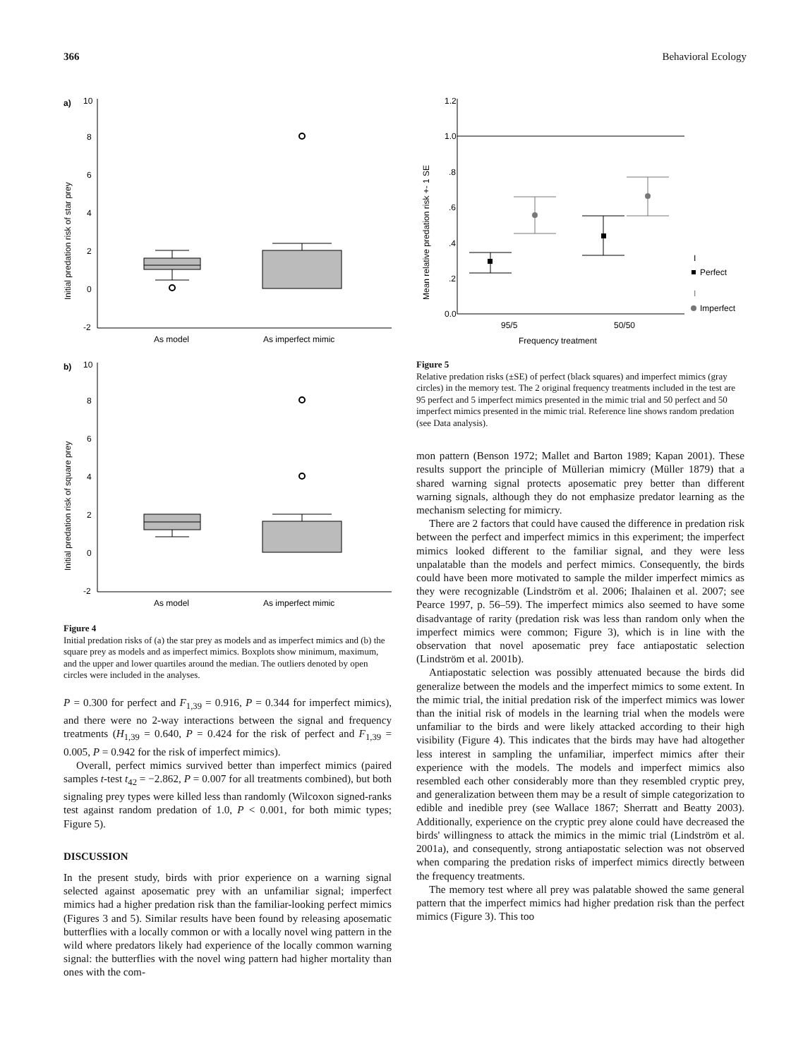366 Behavioral Ecology
a)
10
8
6
4
2
0
-2
Initial predation risk of star prey
As model
As imperfect mimic
b)
10
8
6
4
2
0
-2
Initial predation risk of square prey
As model
As imperfect mimic
Figure 4
Initial predation risks of (a) the star prey as models and as imperfect mimics and (b) the square prey as models and as imperfect mimics. Boxplots show minimum, maximum, and the upper and lower quartiles around the median. The outliers denoted by open circles were included in the analyses.
P = 0.300 for perfect and F<sub>1,39</sub> = 0.916, P = 0.344 for imperfect mimics), and there were no 2-way interactions between the signal and frequency treatments (H<sub>1,39</sub> = 0.640, P = 0.424 for the risk of perfect and F<sub>1,39</sub> = 0.005, P = 0.942 for the risk of imperfect mimics).
Overall, perfect mimics survived better than imperfect mimics (paired samples t-test t<sub>42</sub> = −2.862, P = 0.007 for all treatments combined), but both signaling prey types were killed less than randomly (Wilcoxon signed-ranks test against random predation of 1.0, P < 0.001, for both mimic types; Figure 5).
DISCUSSION
In the present study, birds with prior experience on a warning signal selected against aposematic prey with an unfamiliar signal; imperfect mimics had a higher predation risk than the familiar-looking perfect mimics (Figures 3 and 5). Similar results have been found by releasing aposematic butterflies with a locally common or with a locally novel wing pattern in the wild where predators likely had experience of the locally common warning signal: the butterflies with the novel wing pattern had higher mortality than ones with the com-
1.2
1.0
.8
.6
.4
.2
0.0
Mean relative predation risk +- 1 SE
I
Perfect
I
Imperfect
95/5
50/50
Frequency treatment
Figure 5
Relative predation risks (±SE) of perfect (black squares) and imperfect mimics (gray circles) in the memory test. The 2 original frequency treatments included in the test are 95 perfect and 5 imperfect mimics presented in the mimic trial and 50 perfect and 50 imperfect mimics presented in the mimic trial. Reference line shows random predation (see Data analysis).
mon pattern (Benson 1972; Mallet and Barton 1989; Kapan 2001). These results support the principle of Müllerian mimicry (Müller 1879) that a shared warning signal protects aposematic prey better than different warning signals, although they do not emphasize predator learning as the mechanism selecting for mimicry.
There are 2 factors that could have caused the difference in predation risk between the perfect and imperfect mimics in this experiment; the imperfect mimics looked different to the familiar signal, and they were less unpalatable than the models and perfect mimics. Consequently, the birds could have been more motivated to sample the milder imperfect mimics as they were recognizable (Lindström et al. 2006; Ihalainen et al. 2007; see Pearce 1997, p. 56–59). The imperfect mimics also seemed to have some disadvantage of rarity (predation risk was less than random only when the imperfect mimics were common; Figure 3), which is in line with the observation that novel aposematic prey face antiapostatic selection (Lindström et al. 2001b).
Antiapostatic selection was possibly attenuated because the birds did generalize between the models and the imperfect mimics to some extent. In the mimic trial, the initial predation risk of the imperfect mimics was lower than the initial risk of models in the learning trial when the models were unfamiliar to the birds and were likely attacked according to their high visibility (Figure 4). This indicates that the birds may have had altogether less interest in sampling the unfamiliar, imperfect mimics after their experience with the models. The models and imperfect mimics also resembled each other considerably more than they resembled cryptic prey, and generalization between them may be a result of simple categorization to edible and inedible prey (see Wallace 1867; Sherratt and Beatty 2003). Additionally, experience on the cryptic prey alone could have decreased the birds' willingness to attack the mimics in the mimic trial (Lindström et al. 2001a), and consequently, strong antiapostatic selection was not observed when comparing the predation risks of imperfect mimics directly between the frequency treatments.
The memory test where all prey was palatable showed the same general pattern that the imperfect mimics had higher predation risk than the perfect mimics (Figure 3). This too